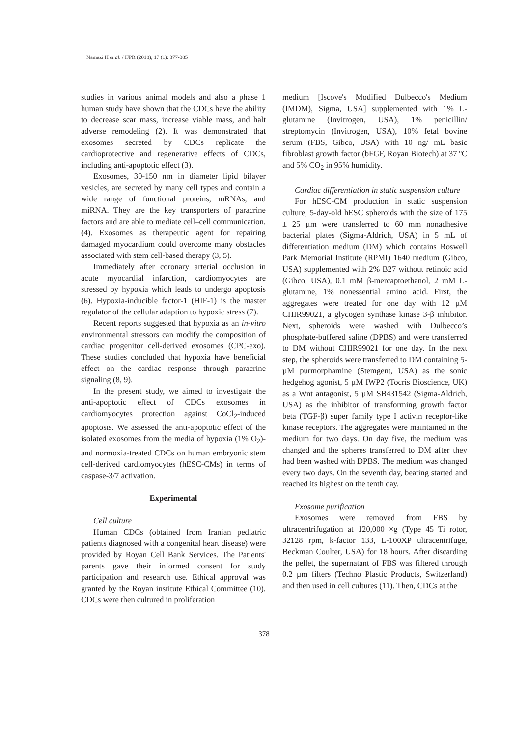Namazi H et al. / IJPR (2018), 17 (1): 377-385
studies in various animal models and also a phase 1 human study have shown that the CDCs have the ability to decrease scar mass, increase viable mass, and halt adverse remodeling (2). It was demonstrated that exosomes secreted by CDCs replicate the cardioprotective and regenerative effects of CDCs, including anti-apoptotic effect (3).
Exosomes, 30-150 nm in diameter lipid bilayer vesicles, are secreted by many cell types and contain a wide range of functional proteins, mRNAs, and miRNA. They are the key transporters of paracrine factors and are able to mediate cell–cell communication. (4). Exosomes as therapeutic agent for repairing damaged myocardium could overcome many obstacles associated with stem cell-based therapy (3, 5).
Immediately after coronary arterial occlusion in acute myocardial infarction, cardiomyocytes are stressed by hypoxia which leads to undergo apoptosis (6). Hypoxia-inducible factor-1 (HIF-1) is the master regulator of the cellular adaption to hypoxic stress (7).
Recent reports suggested that hypoxia as an in-vitro environmental stressors can modify the composition of cardiac progenitor cell-derived exosomes (CPC-exo). These studies concluded that hypoxia have beneficial effect on the cardiac response through paracrine signaling (8, 9).
In the present study, we aimed to investigate the anti-apoptotic effect of CDCs exosomes in cardiomyocytes protection against CoCl<sub>2</sub>-induced apoptosis. We assessed the anti-apoptotic effect of the isolated exosomes from the media of hypoxia (1% O<sub>2</sub>)- and normoxia-treated CDCs on human embryonic stem cell-derived cardiomyocytes (hESC-CMs) in terms of caspase-3/7 activation.
Experimental
Cell culture
Human CDCs (obtained from Iranian pediatric patients diagnosed with a congenital heart disease) were provided by Royan Cell Bank Services. The Patients' parents gave their informed consent for study participation and research use. Ethical approval was granted by the Royan institute Ethical Committee (10). CDCs were then cultured in proliferation
medium [Iscove's Modified Dulbecco's Medium (IMDM), Sigma, USA] supplemented with 1% L-glutamine (Invitrogen, USA), 1% penicillin/ streptomycin (Invitrogen, USA), 10% fetal bovine serum (FBS, Gibco, USA) with 10 ng/ mL basic fibroblast growth factor (bFGF, Royan Biotech) at 37 ºC and 5% CO<sub>2</sub> in 95% humidity.
Cardiac differentiation in static suspension culture
For hESC-CM production in static suspension culture, 5-day-old hESC spheroids with the size of 175 ± 25 µm were transferred to 60 mm nonadhesive bacterial plates (Sigma-Aldrich, USA) in 5 mL of differentiation medium (DM) which contains Roswell Park Memorial Institute (RPMI) 1640 medium (Gibco, USA) supplemented with 2% B27 without retinoic acid (Gibco, USA), 0.1 mM β-mercaptoethanol, 2 mM L-glutamine, 1% nonessential amino acid. First, the aggregates were treated for one day with 12 µM CHIR99021, a glycogen synthase kinase 3-β inhibitor. Next, spheroids were washed with Dulbecco’s phosphate-buffered saline (DPBS) and were transferred to DM without CHIR99021 for one day. In the next step, the spheroids were transferred to DM containing 5-µM purmorphamine (Stemgent, USA) as the sonic hedgehog agonist, 5 µM IWP2 (Tocris Bioscience, UK) as a Wnt antagonist, 5 µM SB431542 (Sigma-Aldrich, USA) as the inhibitor of transforming growth factor beta (TGF-β) super family type I activin receptor-like kinase receptors. The aggregates were maintained in the medium for two days. On day five, the medium was changed and the spheres transferred to DM after they had been washed with DPBS. The medium was changed every two days. On the seventh day, beating started and reached its highest on the tenth day.
Exosome purification
Exosomes were removed from FBS by ultracentrifugation at 120,000 ×g (Type 45 Ti rotor, 32128 rpm, k-factor 133, L-100XP ultracentrifuge, Beckman Coulter, USA) for 18 hours. After discarding the pellet, the supernatant of FBS was filtered through 0.2 µm filters (Techno Plastic Products, Switzerland) and then used in cell cultures (11). Then, CDCs at the
378